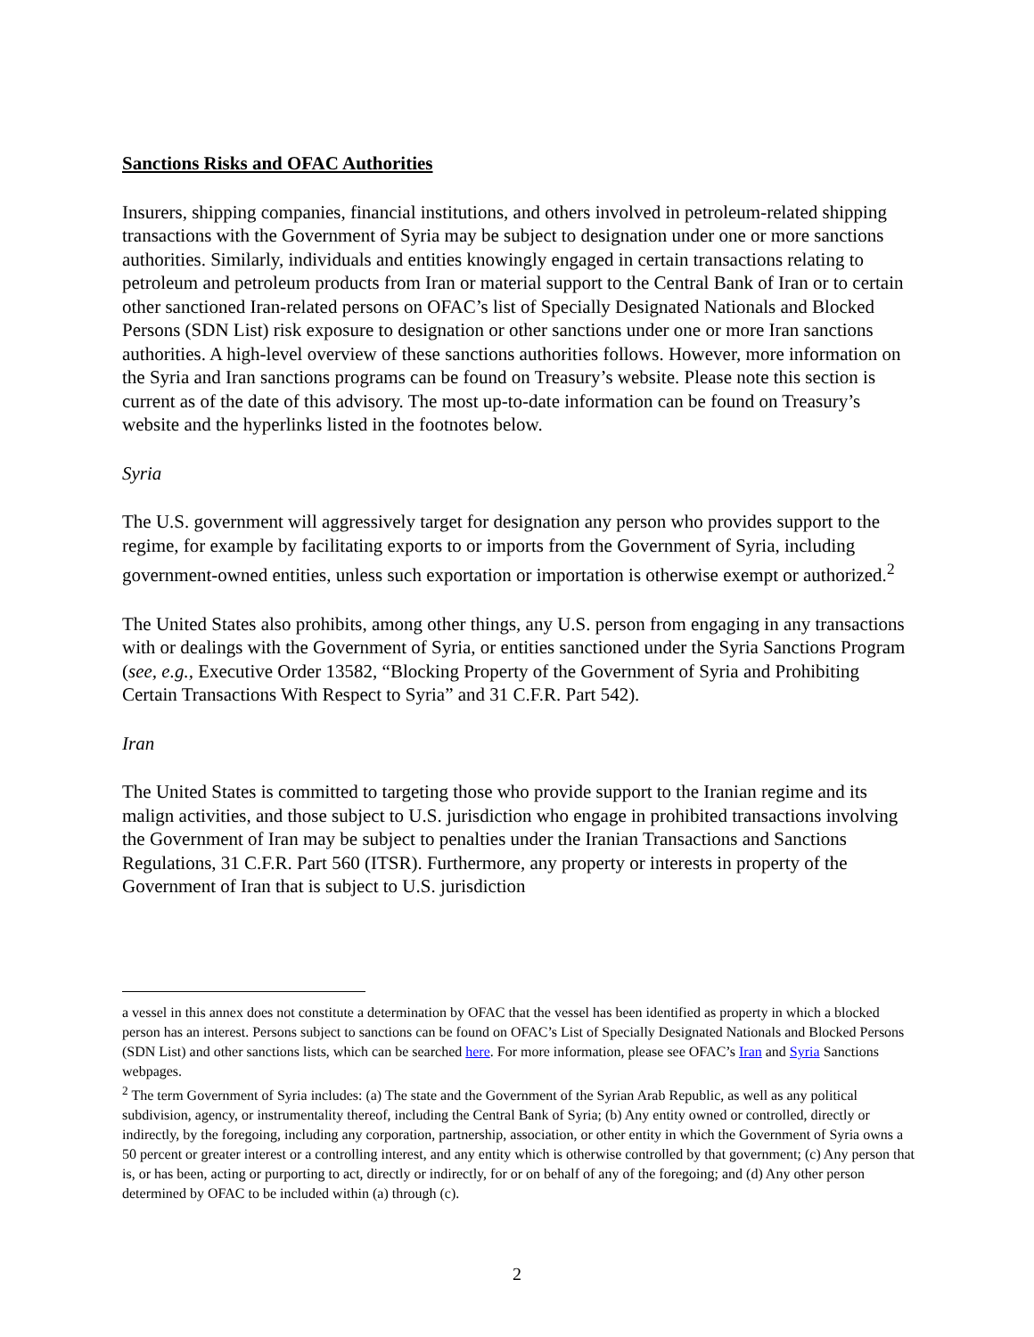Sanctions Risks and OFAC Authorities
Insurers, shipping companies, financial institutions, and others involved in petroleum-related shipping transactions with the Government of Syria may be subject to designation under one or more sanctions authorities. Similarly, individuals and entities knowingly engaged in certain transactions relating to petroleum and petroleum products from Iran or material support to the Central Bank of Iran or to certain other sanctioned Iran-related persons on OFAC’s list of Specially Designated Nationals and Blocked Persons (SDN List) risk exposure to designation or other sanctions under one or more Iran sanctions authorities. A high-level overview of these sanctions authorities follows. However, more information on the Syria and Iran sanctions programs can be found on Treasury’s website. Please note this section is current as of the date of this advisory. The most up-to-date information can be found on Treasury’s website and the hyperlinks listed in the footnotes below.
Syria
The U.S. government will aggressively target for designation any person who provides support to the regime, for example by facilitating exports to or imports from the Government of Syria, including government-owned entities, unless such exportation or importation is otherwise exempt or authorized.<sup>2</sup>
The United States also prohibits, among other things, any U.S. person from engaging in any transactions with or dealings with the Government of Syria, or entities sanctioned under the Syria Sanctions Program (see, e.g., Executive Order 13582, “Blocking Property of the Government of Syria and Prohibiting Certain Transactions With Respect to Syria” and 31 C.F.R. Part 542).
Iran
The United States is committed to targeting those who provide support to the Iranian regime and its malign activities, and those subject to U.S. jurisdiction who engage in prohibited transactions involving the Government of Iran may be subject to penalties under the Iranian Transactions and Sanctions Regulations, 31 C.F.R. Part 560 (ITSR). Furthermore, any property or interests in property of the Government of Iran that is subject to U.S. jurisdiction
a vessel in this annex does not constitute a determination by OFAC that the vessel has been identified as property in which a blocked person has an interest. Persons subject to sanctions can be found on OFAC’s List of Specially Designated Nationals and Blocked Persons (SDN List) and other sanctions lists, which can be searched here. For more information, please see OFAC’s Iran and Syria Sanctions webpages.
<sup>2</sup> The term Government of Syria includes: (a) The state and the Government of the Syrian Arab Republic, as well as any political subdivision, agency, or instrumentality thereof, including the Central Bank of Syria; (b) Any entity owned or controlled, directly or indirectly, by the foregoing, including any corporation, partnership, association, or other entity in which the Government of Syria owns a 50 percent or greater interest or a controlling interest, and any entity which is otherwise controlled by that government; (c) Any person that is, or has been, acting or purporting to act, directly or indirectly, for or on behalf of any of the foregoing; and (d) Any other person determined by OFAC to be included within (a) through (c).
2